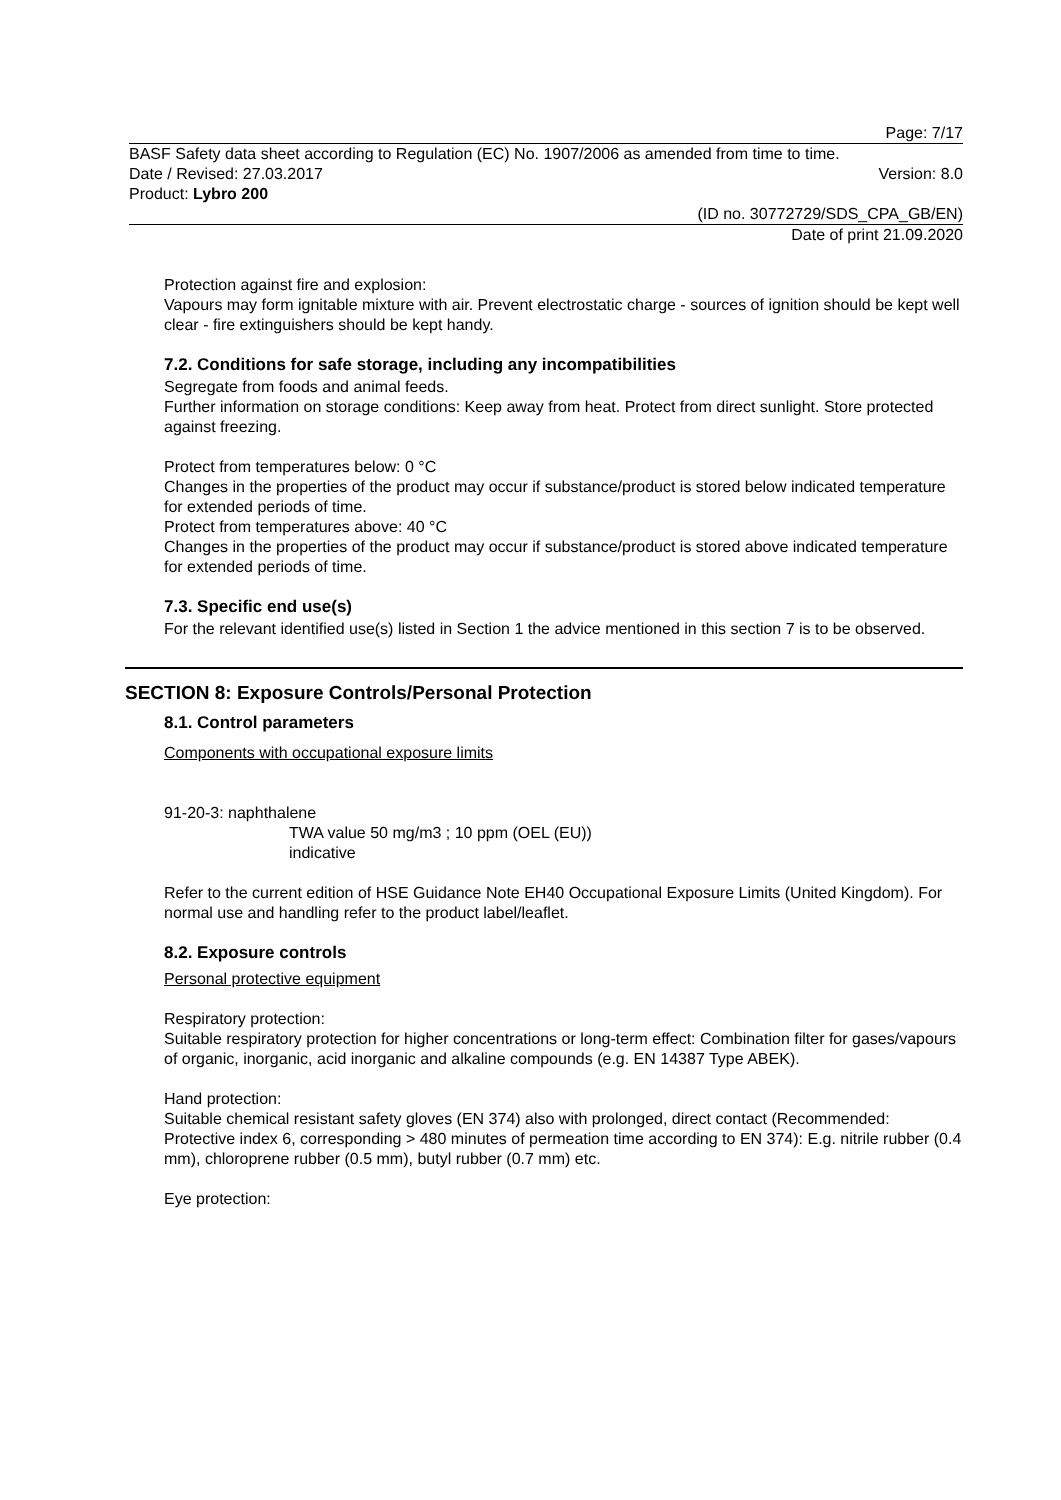Page: 7/17
BASF Safety data sheet according to Regulation (EC) No. 1907/2006 as amended from time to time.
Date / Revised: 27.03.2017 Version: 8.0
Product: Lybro 200
(ID no. 30772729/SDS_CPA_GB/EN)
Date of print 21.09.2020
Protection against fire and explosion:
Vapours may form ignitable mixture with air. Prevent electrostatic charge - sources of ignition should be kept well clear - fire extinguishers should be kept handy.
7.2. Conditions for safe storage, including any incompatibilities
Segregate from foods and animal feeds.
Further information on storage conditions: Keep away from heat. Protect from direct sunlight. Store protected against freezing.
Protect from temperatures below: 0 °C
Changes in the properties of the product may occur if substance/product is stored below indicated temperature for extended periods of time.
Protect from temperatures above: 40 °C
Changes in the properties of the product may occur if substance/product is stored above indicated temperature for extended periods of time.
7.3. Specific end use(s)
For the relevant identified use(s) listed in Section 1 the advice mentioned in this section 7 is to be observed.
SECTION 8: Exposure Controls/Personal Protection
8.1. Control parameters
Components with occupational exposure limits
91-20-3: naphthalene
TWA value 50 mg/m3 ; 10 ppm (OEL (EU))
indicative
Refer to the current edition of HSE Guidance Note EH40 Occupational Exposure Limits (United Kingdom). For normal use and handling refer to the product label/leaflet.
8.2. Exposure controls
Personal protective equipment
Respiratory protection:
Suitable respiratory protection for higher concentrations or long-term effect: Combination filter for gases/vapours of organic, inorganic, acid inorganic and alkaline compounds (e.g. EN 14387 Type ABEK).
Hand protection:
Suitable chemical resistant safety gloves (EN 374) also with prolonged, direct contact (Recommended: Protective index 6, corresponding > 480 minutes of permeation time according to EN 374): E.g. nitrile rubber (0.4 mm), chloroprene rubber (0.5 mm), butyl rubber (0.7 mm) etc.
Eye protection: